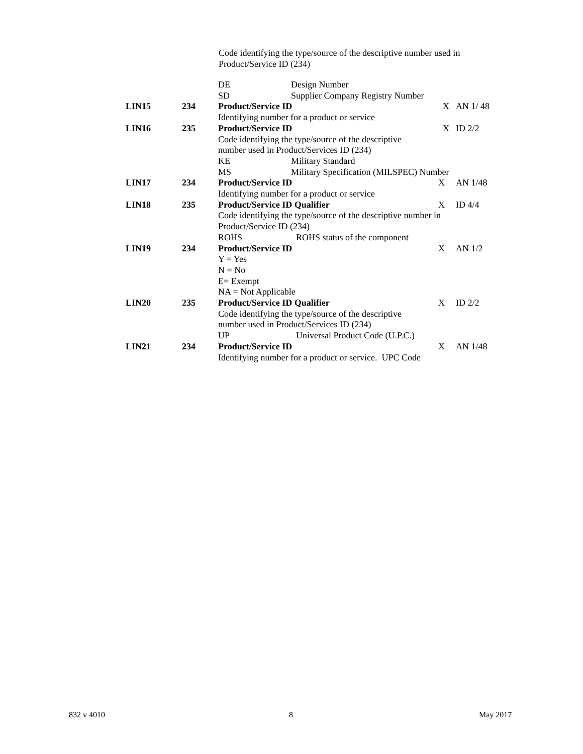Code identifying the type/source of the descriptive number used in
Product/Service ID (234)
| | | DE Design Number | | |
| | | SD Supplier Company Registry Number | | |
| LIN15 | 234 | Product/Service ID | X | AN 1/ 48 |
| | | Identifying number for a product or service | | |
| LIN16 | 235 | Product/Service ID | X | ID 2/2 |
| | | Code identifying the type/source of the descriptive | | |
| | | number used in Product/Services ID (234) | | |
| | | KE Military Standard | | |
| | | MS Military Specification (MILSPEC) Number | | |
| LIN17 | 234 | Product/Service ID | X | AN 1/48 |
| | | Identifying number for a product or service | | |
| LIN18 | 235 | Product/Service ID Qualifier | X | ID 4/4 |
| | | Code identifying the type/source of the descriptive number in | | |
| | | Product/Service ID (234) | | |
| | | ROHS ROHS status of the component | | |
| LIN19 | 234 | Product/Service ID | X | AN 1/2 |
| | | Y = Yes | | |
| | | N = No | | |
| | | E= Exempt | | |
| | | NA = Not Applicable | | |
| LIN20 | 235 | Product/Service ID Qualifier | X | ID 2/2 |
| | | Code identifying the type/source of the descriptive | | |
| | | number used in Product/Services ID (234) | | |
| | | UP Universal Product Code (U.P.C.) | | |
| LIN21 | 234 | Product/Service ID | X | AN 1/48 |
| | | Identifying number for a product or service. UPC Code | | |
832 v 4010 8 May 2017